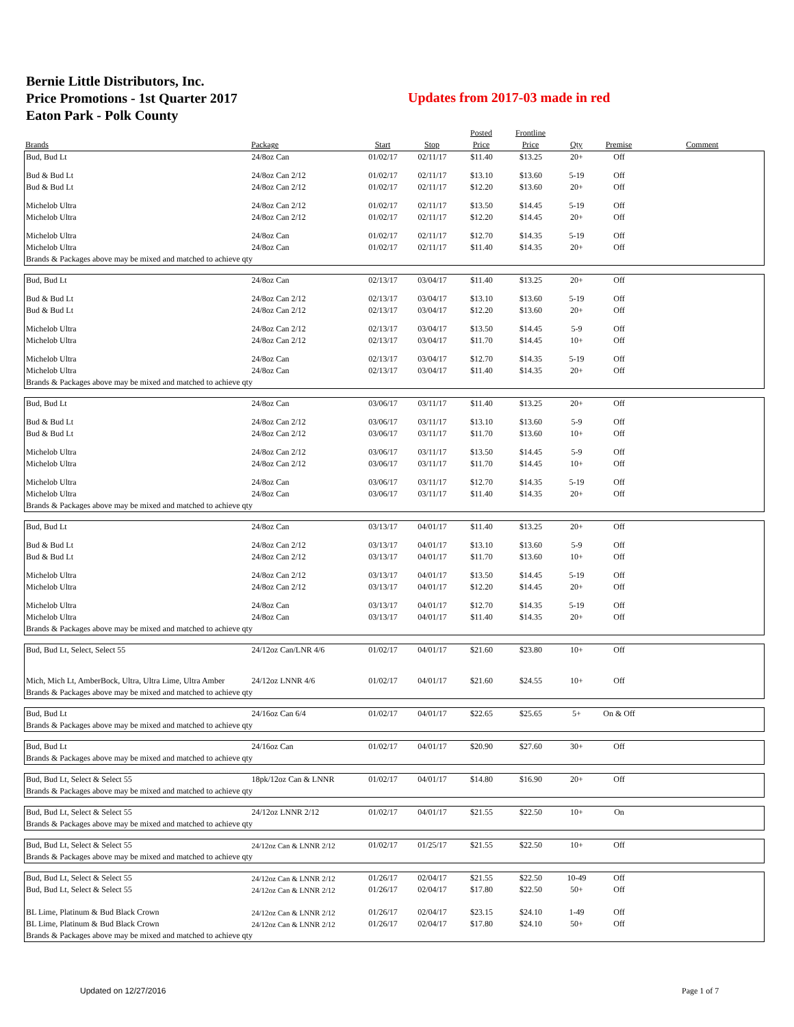Bernie Little Distributors, Inc.
Price Promotions - 1st Quarter 2017
Eaton Park - Polk County
Updates from 2017-03 made in red
| | | | | Posted | Frontline | | | |
| --- | --- | --- | --- | --- | --- | --- | --- | --- |
| Brands | Package | Start | Stop | Price | Price | Qty | Premise | Comment |
| Bud, Bud Lt | 24/8oz Can | 01/02/17 | 02/11/17 | $11.40 | $13.25 | 20+ | Off | |
| Bud & Bud Lt | 24/8oz Can 2/12 | 01/02/17 | 02/11/17 | $13.10 | $13.60 | 5-19 | Off | |
| Bud & Bud Lt | 24/8oz Can 2/12 | 01/02/17 | 02/11/17 | $12.20 | $13.60 | 20+ | Off | |
| Michelob Ultra | 24/8oz Can 2/12 | 01/02/17 | 02/11/17 | $13.50 | $14.45 | 5-19 | Off | |
| Michelob Ultra | 24/8oz Can 2/12 | 01/02/17 | 02/11/17 | $12.20 | $14.45 | 20+ | Off | |
| Michelob Ultra | 24/8oz Can | 01/02/17 | 02/11/17 | $12.70 | $14.35 | 5-19 | Off | |
| Michelob Ultra | 24/8oz Can | 01/02/17 | 02/11/17 | $11.40 | $14.35 | 20+ | Off | |
| Brands & Packages above may be mixed and matched to achieve qty | | | | | | | | |
| Bud, Bud Lt | 24/8oz Can | 02/13/17 | 03/04/17 | $11.40 | $13.25 | 20+ | Off | |
| Bud & Bud Lt | 24/8oz Can 2/12 | 02/13/17 | 03/04/17 | $13.10 | $13.60 | 5-19 | Off | |
| Bud & Bud Lt | 24/8oz Can 2/12 | 02/13/17 | 03/04/17 | $12.20 | $13.60 | 20+ | Off | |
| Michelob Ultra | 24/8oz Can 2/12 | 02/13/17 | 03/04/17 | $13.50 | $14.45 | 5-9 | Off | |
| Michelob Ultra | 24/8oz Can 2/12 | 02/13/17 | 03/04/17 | $11.70 | $14.45 | 10+ | Off | |
| Michelob Ultra | 24/8oz Can | 02/13/17 | 03/04/17 | $12.70 | $14.35 | 5-19 | Off | |
| Michelob Ultra | 24/8oz Can | 02/13/17 | 03/04/17 | $11.40 | $14.35 | 20+ | Off | |
| Brands & Packages above may be mixed and matched to achieve qty | | | | | | | | |
| Bud, Bud Lt | 24/8oz Can | 03/06/17 | 03/11/17 | $11.40 | $13.25 | 20+ | Off | |
| Bud & Bud Lt | 24/8oz Can 2/12 | 03/06/17 | 03/11/17 | $13.10 | $13.60 | 5-9 | Off | |
| Bud & Bud Lt | 24/8oz Can 2/12 | 03/06/17 | 03/11/17 | $11.70 | $13.60 | 10+ | Off | |
| Michelob Ultra | 24/8oz Can 2/12 | 03/06/17 | 03/11/17 | $13.50 | $14.45 | 5-9 | Off | |
| Michelob Ultra | 24/8oz Can 2/12 | 03/06/17 | 03/11/17 | $11.70 | $14.45 | 10+ | Off | |
| Michelob Ultra | 24/8oz Can | 03/06/17 | 03/11/17 | $12.70 | $14.35 | 5-19 | Off | |
| Michelob Ultra | 24/8oz Can | 03/06/17 | 03/11/17 | $11.40 | $14.35 | 20+ | Off | |
| Brands & Packages above may be mixed and matched to achieve qty | | | | | | | | |
| Bud, Bud Lt | 24/8oz Can | 03/13/17 | 04/01/17 | $11.40 | $13.25 | 20+ | Off | |
| Bud & Bud Lt | 24/8oz Can 2/12 | 03/13/17 | 04/01/17 | $13.10 | $13.60 | 5-9 | Off | |
| Bud & Bud Lt | 24/8oz Can 2/12 | 03/13/17 | 04/01/17 | $11.70 | $13.60 | 10+ | Off | |
| Michelob Ultra | 24/8oz Can 2/12 | 03/13/17 | 04/01/17 | $13.50 | $14.45 | 5-19 | Off | |
| Michelob Ultra | 24/8oz Can 2/12 | 03/13/17 | 04/01/17 | $12.20 | $14.45 | 20+ | Off | |
| Michelob Ultra | 24/8oz Can | 03/13/17 | 04/01/17 | $12.70 | $14.35 | 5-19 | Off | |
| Michelob Ultra | 24/8oz Can | 03/13/17 | 04/01/17 | $11.40 | $14.35 | 20+ | Off | |
| Brands & Packages above may be mixed and matched to achieve qty | | | | | | | | |
| Bud, Bud Lt, Select, Select 55 | 24/12oz Can/LNR 4/6 | 01/02/17 | 04/01/17 | $21.60 | $23.80 | 10+ | Off | |
| Mich, Mich Lt, AmberBock, Ultra, Ultra Lime, Ultra Amber | 24/12oz LNNR 4/6 | 01/02/17 | 04/01/17 | $21.60 | $24.55 | 10+ | Off | |
| Brands & Packages above may be mixed and matched to achieve qty | | | | | | | | |
| Bud, Bud Lt | 24/16oz Can 6/4 | 01/02/17 | 04/01/17 | $22.65 | $25.65 | 5+ | On & Off | |
| Brands & Packages above may be mixed and matched to achieve qty | | | | | | | | |
| Bud, Bud Lt | 24/16oz Can | 01/02/17 | 04/01/17 | $20.90 | $27.60 | 30+ | Off | |
| Brands & Packages above may be mixed and matched to achieve qty | | | | | | | | |
| Bud, Bud Lt, Select & Select 55 | 18pk/12oz Can & LNNR | 01/02/17 | 04/01/17 | $14.80 | $16.90 | 20+ | Off | |
| Brands & Packages above may be mixed and matched to achieve qty | | | | | | | | |
| Bud, Bud Lt, Select & Select 55 | 24/12oz LNNR 2/12 | 01/02/17 | 04/01/17 | $21.55 | $22.50 | 10+ | On | |
| Brands & Packages above may be mixed and matched to achieve qty | | | | | | | | |
| Bud, Bud Lt, Select & Select 55 | 24/12oz Can & LNNR 2/12 | 01/02/17 | 01/25/17 | $21.55 | $22.50 | 10+ | Off | |
| Brands & Packages above may be mixed and matched to achieve qty | | | | | | | | |
| Bud, Bud Lt, Select & Select 55 | 24/12oz Can & LNNR 2/12 | 01/26/17 | 02/04/17 | $21.55 | $22.50 | 10-49 | Off | |
| Bud, Bud Lt, Select & Select 55 | 24/12oz Can & LNNR 2/12 | 01/26/17 | 02/04/17 | $17.80 | $22.50 | 50+ | Off | |
| BL Lime, Platinum & Bud Black Crown | 24/12oz Can & LNNR 2/12 | 01/26/17 | 02/04/17 | $23.15 | $24.10 | 1-49 | Off | |
| BL Lime, Platinum & Bud Black Crown | 24/12oz Can & LNNR 2/12 | 01/26/17 | 02/04/17 | $17.80 | $24.10 | 50+ | Off | |
| Brands & Packages above may be mixed and matched to achieve qty | | | | | | | | |
Updated on 12/27/2016 Page 1 of 7